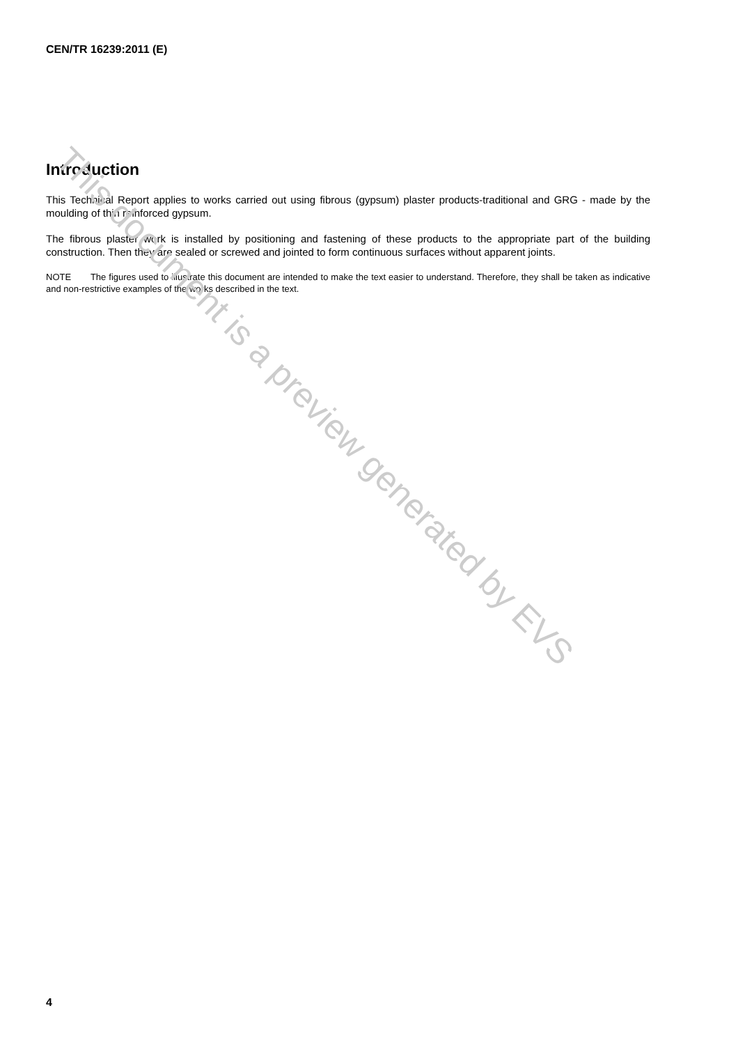CEN/TR 16239:2011 (E)
Introduction
This Technical Report applies to works carried out using fibrous (gypsum) plaster products-traditional and GRG - made by the moulding of thin reinforced gypsum.
The fibrous plaster work is installed by positioning and fastening of these products to the appropriate part of the building construction. Then they are sealed or screwed and jointed to form continuous surfaces without apparent joints.
NOTE The figures used to illustrate this document are intended to make the text easier to understand. Therefore, they shall be taken as indicative and non-restrictive examples of the works described in the text.
This document is a preview generated by EVS
4